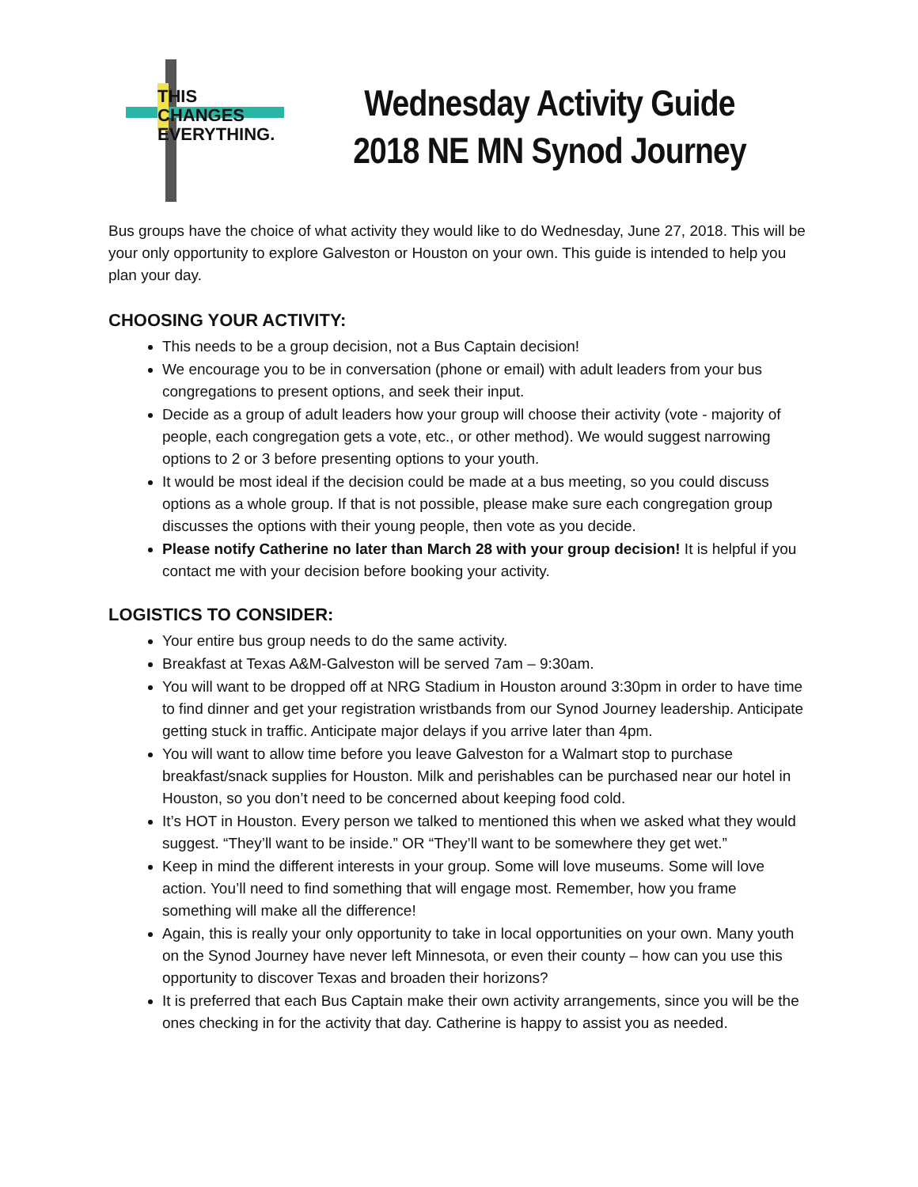THIS
CHANGES
EVERYTHING.
Wednesday Activity Guide
2018 NE MN Synod Journey
Bus groups have the choice of what activity they would like to do Wednesday, June 27, 2018. This will be your only opportunity to explore Galveston or Houston on your own. This guide is intended to help you plan your day.
CHOOSING YOUR ACTIVITY:
This needs to be a group decision, not a Bus Captain decision!
We encourage you to be in conversation (phone or email) with adult leaders from your bus congregations to present options, and seek their input.
Decide as a group of adult leaders how your group will choose their activity (vote - majority of people, each congregation gets a vote, etc., or other method). We would suggest narrowing options to 2 or 3 before presenting options to your youth.
It would be most ideal if the decision could be made at a bus meeting, so you could discuss options as a whole group. If that is not possible, please make sure each congregation group discusses the options with their young people, then vote as you decide.
Please notify Catherine no later than March 28 with your group decision! It is helpful if you contact me with your decision before booking your activity.
LOGISTICS TO CONSIDER:
Your entire bus group needs to do the same activity.
Breakfast at Texas A&M-Galveston will be served 7am – 9:30am.
You will want to be dropped off at NRG Stadium in Houston around 3:30pm in order to have time to find dinner and get your registration wristbands from our Synod Journey leadership. Anticipate getting stuck in traffic. Anticipate major delays if you arrive later than 4pm.
You will want to allow time before you leave Galveston for a Walmart stop to purchase breakfast/snack supplies for Houston. Milk and perishables can be purchased near our hotel in Houston, so you don’t need to be concerned about keeping food cold.
It’s HOT in Houston. Every person we talked to mentioned this when we asked what they would suggest. “They’ll want to be inside.” OR “They’ll want to be somewhere they get wet.”
Keep in mind the different interests in your group. Some will love museums. Some will love action. You’ll need to find something that will engage most. Remember, how you frame something will make all the difference!
Again, this is really your only opportunity to take in local opportunities on your own. Many youth on the Synod Journey have never left Minnesota, or even their county – how can you use this opportunity to discover Texas and broaden their horizons?
It is preferred that each Bus Captain make their own activity arrangements, since you will be the ones checking in for the activity that day. Catherine is happy to assist you as needed.